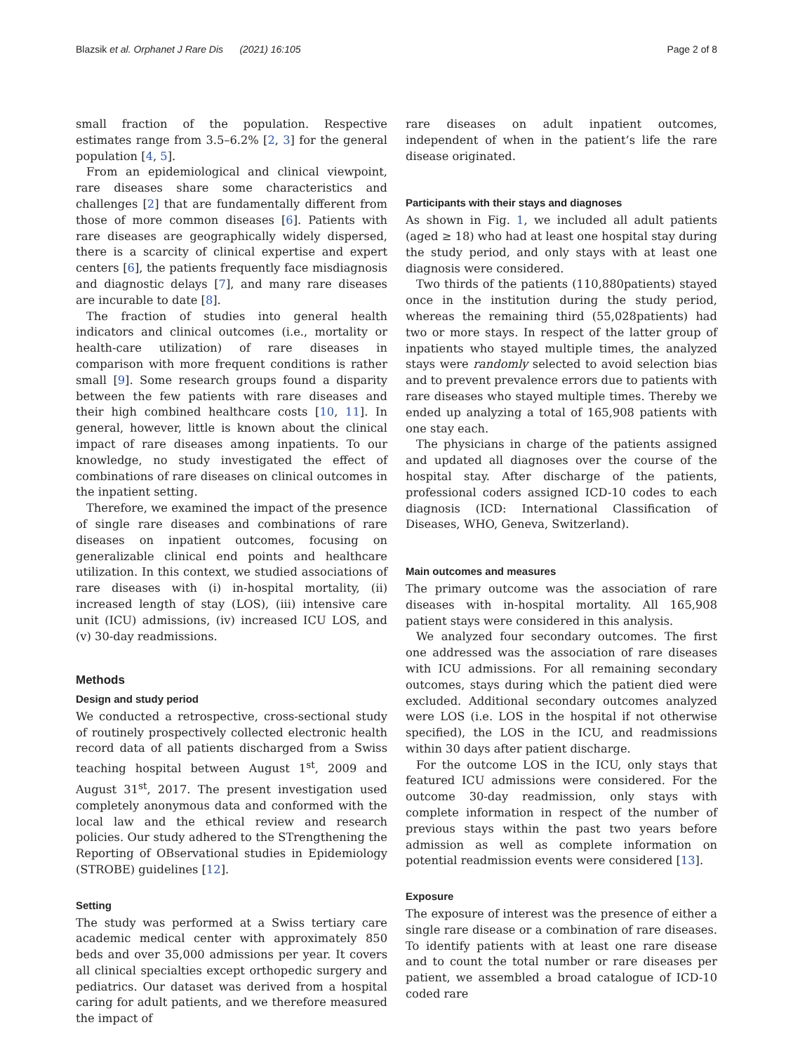Blazsik et al. Orphanet J Rare Dis (2021) 16:105 Page 2 of 8
small fraction of the population. Respective estimates range from 3.5–6.2% [2, 3] for the general population [4, 5].
From an epidemiological and clinical viewpoint, rare diseases share some characteristics and challenges [2] that are fundamentally different from those of more common diseases [6]. Patients with rare diseases are geographically widely dispersed, there is a scarcity of clinical expertise and expert centers [6], the patients frequently face misdiagnosis and diagnostic delays [7], and many rare diseases are incurable to date [8].
The fraction of studies into general health indicators and clinical outcomes (i.e., mortality or health-care utilization) of rare diseases in comparison with more frequent conditions is rather small [9]. Some research groups found a disparity between the few patients with rare diseases and their high combined healthcare costs [10, 11]. In general, however, little is known about the clinical impact of rare diseases among inpatients. To our knowledge, no study investigated the effect of combinations of rare diseases on clinical outcomes in the inpatient setting.
Therefore, we examined the impact of the presence of single rare diseases and combinations of rare diseases on inpatient outcomes, focusing on generalizable clinical end points and healthcare utilization. In this context, we studied associations of rare diseases with (i) in-hospital mortality, (ii) increased length of stay (LOS), (iii) intensive care unit (ICU) admissions, (iv) increased ICU LOS, and (v) 30-day readmissions.
Methods
Design and study period
We conducted a retrospective, cross-sectional study of routinely prospectively collected electronic health record data of all patients discharged from a Swiss teaching hospital between August 1<sup>st</sup>, 2009 and August 31<sup>st</sup>, 2017. The present investigation used completely anonymous data and conformed with the local law and the ethical review and research policies. Our study adhered to the STrengthening the Reporting of OBservational studies in Epidemiology (STROBE) guidelines [12].
Setting
The study was performed at a Swiss tertiary care academic medical center with approximately 850 beds and over 35,000 admissions per year. It covers all clinical specialties except orthopedic surgery and pediatrics. Our dataset was derived from a hospital caring for adult patients, and we therefore measured the impact of
rare diseases on adult inpatient outcomes, independent of when in the patient’s life the rare disease originated.
Participants with their stays and diagnoses
As shown in Fig. 1, we included all adult patients (aged ≥ 18) who had at least one hospital stay during the study period, and only stays with at least one diagnosis were considered.
Two thirds of the patients (110,880patients) stayed once in the institution during the study period, whereas the remaining third (55,028patients) had two or more stays. In respect of the latter group of inpatients who stayed multiple times, the analyzed stays were randomly selected to avoid selection bias and to prevent prevalence errors due to patients with rare diseases who stayed multiple times. Thereby we ended up analyzing a total of 165,908 patients with one stay each.
The physicians in charge of the patients assigned and updated all diagnoses over the course of the hospital stay. After discharge of the patients, professional coders assigned ICD-10 codes to each diagnosis (ICD: International Classification of Diseases, WHO, Geneva, Switzerland).
Main outcomes and measures
The primary outcome was the association of rare diseases with in-hospital mortality. All 165,908 patient stays were considered in this analysis.
We analyzed four secondary outcomes. The first one addressed was the association of rare diseases with ICU admissions. For all remaining secondary outcomes, stays during which the patient died were excluded. Additional secondary outcomes analyzed were LOS (i.e. LOS in the hospital if not otherwise specified), the LOS in the ICU, and readmissions within 30 days after patient discharge.
For the outcome LOS in the ICU, only stays that featured ICU admissions were considered. For the outcome 30-day readmission, only stays with complete information in respect of the number of previous stays within the past two years before admission as well as complete information on potential readmission events were considered [13].
Exposure
The exposure of interest was the presence of either a single rare disease or a combination of rare diseases. To identify patients with at least one rare disease and to count the total number or rare diseases per patient, we assembled a broad catalogue of ICD-10 coded rare